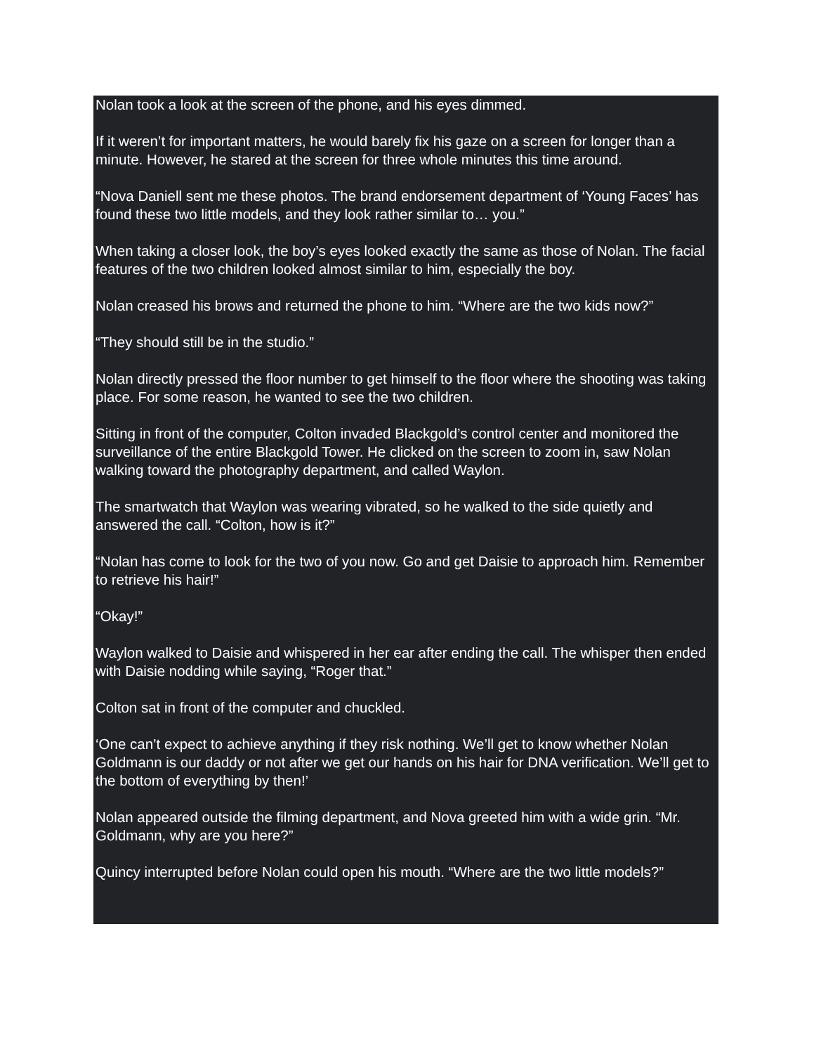Nolan took a look at the screen of the phone, and his eyes dimmed.
If it weren’t for important matters, he would barely fix his gaze on a screen for longer than a minute. However, he stared at the screen for three whole minutes this time around.
“Nova Daniell sent me these photos. The brand endorsement department of ‘Young Faces’ has found these two little models, and they look rather similar to… you.”
When taking a closer look, the boy’s eyes looked exactly the same as those of Nolan. The facial features of the two children looked almost similar to him, especially the boy.
Nolan creased his brows and returned the phone to him. “Where are the two kids now?”
“They should still be in the studio.”
Nolan directly pressed the floor number to get himself to the floor where the shooting was taking place. For some reason, he wanted to see the two children.
Sitting in front of the computer, Colton invaded Blackgold’s control center and monitored the surveillance of the entire Blackgold Tower. He clicked on the screen to zoom in, saw Nolan walking toward the photography department, and called Waylon.
The smartwatch that Waylon was wearing vibrated, so he walked to the side quietly and answered the call. “Colton, how is it?”
“Nolan has come to look for the two of you now. Go and get Daisie to approach him. Remember to retrieve his hair!”
“Okay!”
Waylon walked to Daisie and whispered in her ear after ending the call. The whisper then ended with Daisie nodding while saying, “Roger that.”
Colton sat in front of the computer and chuckled.
‘One can’t expect to achieve anything if they risk nothing. We’ll get to know whether Nolan Goldmann is our daddy or not after we get our hands on his hair for DNA verification. We’ll get to the bottom of everything by then!’
Nolan appeared outside the filming department, and Nova greeted him with a wide grin. “Mr. Goldmann, why are you here?”
Quincy interrupted before Nolan could open his mouth. “Where are the two little models?”